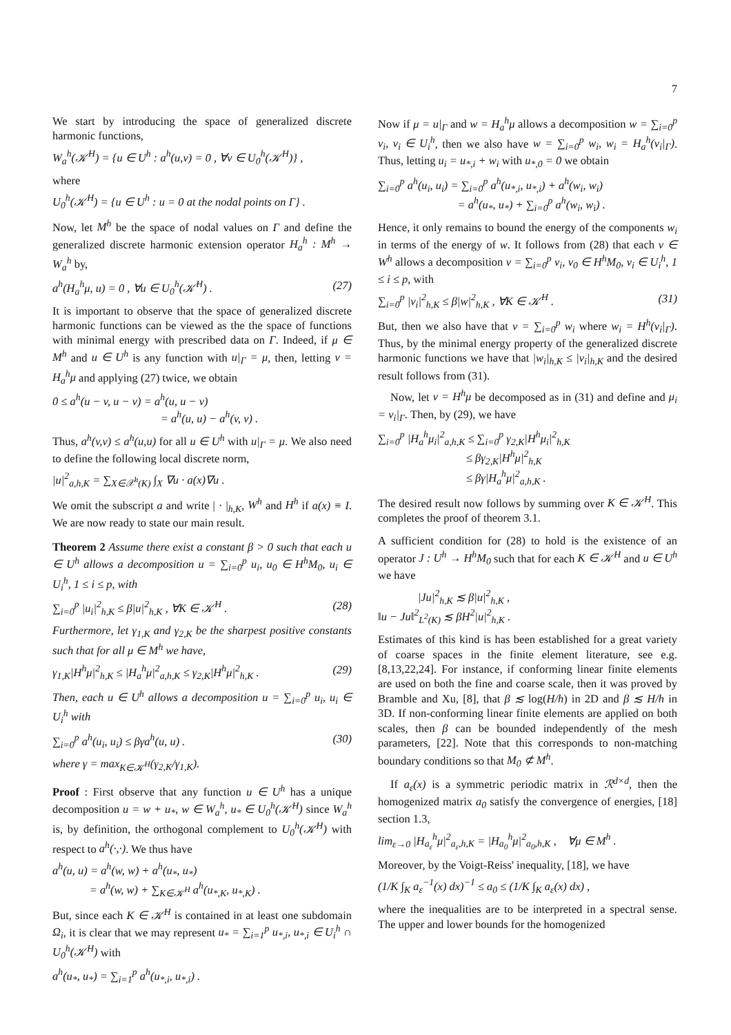7
We start by introducing the space of generalized discrete harmonic functions,
W<sub>a</sub><sup>h</sup>(𝒦<sup>H</sup>) = {u ∈ U<sup>h</sup> : a<sup>h</sup>(u,v) = 0 , ∀v ∈ U<sub>0</sub><sup>h</sup>(𝒦<sup>H</sup>)} ,
where
U<sub>0</sub><sup>h</sup>(𝒦<sup>H</sup>) = {u ∈ U<sup>h</sup> : u = 0 at the nodal points on Γ} .
Now, let M<sup>h</sup> be the space of nodal values on Γ and define the generalized discrete harmonic extension operator H<sub>a</sub><sup>h</sup> : M<sup>h</sup> → W<sub>a</sub><sup>h</sup> by,
a<sup>h</sup>(H<sub>a</sub><sup>h</sup>μ, u) = 0 , ∀u ∈ U<sub>0</sub><sup>h</sup>(𝒦<sup>H</sup>) . (27)
It is important to observe that the space of generalized discrete harmonic functions can be viewed as the the space of functions with minimal energy with prescribed data on Γ. Indeed, if μ ∈ M<sup>h</sup> and u ∈ U<sup>h</sup> is any function with u|<sub>Γ</sub> = μ, then, letting v = H<sub>a</sub><sup>h</sup>μ and applying (27) twice, we obtain
0 ≤ a<sup>h</sup>(u − v, u − v) = a<sup>h</sup>(u, u − v)
= a<sup>h</sup>(u, u) − a<sup>h</sup>(v, v) .
Thus, a<sup>h</sup>(v,v) ≤ a<sup>h</sup>(u,u) for all u ∈ U<sup>h</sup> with u|<sub>Γ</sub> = μ. We also need to define the following local discrete norm,
|u|<sup>2</sup><sub>a,h,K</sub> = ∑<sub>X∈𝒳<sup>h</sup>(K)</sub> ∫<sub>X</sub> ∇u · a(x)∇u .
We omit the subscript a and write | · |<sub>h,K</sub>, W<sup>h</sup> and H<sup>h</sup> if a(x) ≡ I. We are now ready to state our main result.
Theorem 2 Assume there exist a constant β > 0 such that each u ∈ U<sup>h</sup> allows a decomposition u = ∑<sub>i=0</sub><sup>p</sup> u<sub>i</sub>, u<sub>0</sub> ∈ H<sup>h</sup>M<sub>0</sub>, u<sub>i</sub> ∈ U<sub>i</sub><sup>h</sup>, 1 ≤ i ≤ p, with
∑<sub>i=0</sub><sup>p</sup> |u<sub>i</sub>|<sup>2</sup><sub>h,K</sub> ≤ β|u|<sup>2</sup><sub>h,K</sub> , ∀K ∈ 𝒦<sup>H</sup> . (28)
Furthermore, let γ<sub>1,K</sub> and γ<sub>2,K</sub> be the sharpest positive constants such that for all μ ∈ M<sup>h</sup> we have,
γ<sub>1,K</sub>|H<sup>h</sup>μ|<sup>2</sup><sub>h,K</sub> ≤ |H<sub>a</sub><sup>h</sup>μ|<sup>2</sup><sub>a,h,K</sub> ≤ γ<sub>2,K</sub>|H<sup>h</sup>μ|<sup>2</sup><sub>h,K</sub> . (29)
Then, each u ∈ U<sup>h</sup> allows a decomposition u = ∑<sub>i=0</sub><sup>p</sup> u<sub>i</sub>, u<sub>i</sub> ∈ U<sub>i</sub><sup>h</sup> with
∑<sub>i=0</sub><sup>p</sup> a<sup>h</sup>(u<sub>i</sub>, u<sub>i</sub>) ≤ βγa<sup>h</sup>(u, u) . (30)
where γ = max<sub>K∈𝒦<sup>H</sup></sub>(γ<sub>2,K</sub>/γ<sub>1,K</sub>).
Proof : First observe that any function u ∈ U<sup>h</sup> has a unique decomposition u = w + u<sub>*</sub>, w ∈ W<sub>a</sub><sup>h</sup>, u<sub>*</sub> ∈ U<sub>0</sub><sup>h</sup>(𝒦<sup>H</sup>) since W<sub>a</sub><sup>h</sup> is, by definition, the orthogonal complement to U<sub>0</sub><sup>h</sup>(𝒦<sup>H</sup>) with respect to a<sup>h</sup>(·,·). We thus have
a<sup>h</sup>(u, u) = a<sup>h</sup>(w, w) + a<sup>h</sup>(u<sub>*</sub>, u<sub>*</sub>)
= a<sup>h</sup>(w, w) + ∑<sub>K∈𝒦<sup>H</sup></sub> a<sup>h</sup>(u<sub>*,K</sub>, u<sub>*,K</sub>) .
But, since each K ∈ 𝒦<sup>H</sup> is contained in at least one subdomain Ω<sub>i</sub>, it is clear that we may represent u<sub>*</sub> = ∑<sub>i=1</sub><sup>p</sup> u<sub>*,i</sub>, u<sub>*,i</sub> ∈ U<sub>i</sub><sup>h</sup> ∩ U<sub>0</sub><sup>h</sup>(𝒦<sup>H</sup>) with
a<sup>h</sup>(u<sub>*</sub>, u<sub>*</sub>) = ∑<sub>i=1</sub><sup>p</sup> a<sup>h</sup>(u<sub>*,i</sub>, u<sub>*,i</sub>) .
Now if μ = u|<sub>Γ</sub> and w = H<sub>a</sub><sup>h</sup>μ allows a decomposition w = ∑<sub>i=0</sub><sup>p</sup> v<sub>i</sub>, v<sub>i</sub> ∈ U<sub>i</sub><sup>h</sup>, then we also have w = ∑<sub>i=0</sub><sup>p</sup> w<sub>i</sub>, w<sub>i</sub> = H<sub>a</sub><sup>h</sup>(v<sub>i</sub>|<sub>Γ</sub>). Thus, letting u<sub>i</sub> = u<sub>*,i</sub> + w<sub>i</sub> with u<sub>*,0</sub> = 0 we obtain
∑<sub>i=0</sub><sup>p</sup> a<sup>h</sup>(u<sub>i</sub>, u<sub>i</sub>) = ∑<sub>i=0</sub><sup>p</sup> a<sup>h</sup>(u<sub>*,i</sub>, u<sub>*,i</sub>) + a<sup>h</sup>(w<sub>i</sub>, w<sub>i</sub>)
= a<sup>h</sup>(u<sub>*</sub>, u<sub>*</sub>) + ∑<sub>i=0</sub><sup>p</sup> a<sup>h</sup>(w<sub>i</sub>, w<sub>i</sub>) .
Hence, it only remains to bound the energy of the components w<sub>i</sub> in terms of the energy of w. It follows from (28) that each v ∈ W<sup>h</sup> allows a decomposition v = ∑<sub>i=0</sub><sup>p</sup> v<sub>i</sub>, v<sub>0</sub> ∈ H<sup>h</sup>M<sub>0</sub>, v<sub>i</sub> ∈ U<sub>i</sub><sup>h</sup>, 1 ≤ i ≤ p, with
∑<sub>i=0</sub><sup>p</sup> |v<sub>i</sub>|<sup>2</sup><sub>h,K</sub> ≤ β|w|<sup>2</sup><sub>h,K</sub> , ∀K ∈ 𝒦<sup>H</sup> . (31)
But, then we also have that v = ∑<sub>i=0</sub><sup>p</sup> w<sub>i</sub> where w<sub>i</sub> = H<sup>h</sup>(v<sub>i</sub>|<sub>Γ</sub>). Thus, by the minimal energy property of the generalized discrete harmonic functions we have that |w<sub>i</sub>|<sub>h,K</sub> ≤ |v<sub>i</sub>|<sub>h,K</sub> and the desired result follows from (31).
Now, let v = H<sup>h</sup>μ be decomposed as in (31) and define and μ<sub>i</sub> = v<sub>i</sub>|<sub>Γ</sub>. Then, by (29), we have
∑<sub>i=0</sub><sup>p</sup> |H<sub>a</sub><sup>h</sup>μ<sub>i</sub>|<sup>2</sup><sub>a,h,K</sub> ≤ ∑<sub>i=0</sub><sup>p</sup> γ<sub>2,K</sub>|H<sup>h</sup>μ<sub>i</sub>|<sup>2</sup><sub>h,K</sub>
≤ βγ<sub>2,K</sub>|H<sup>h</sup>μ|<sup>2</sup><sub>h,K</sub>
≤ βγ|H<sub>a</sub><sup>h</sup>μ|<sup>2</sup><sub>a,h,K</sub> .
The desired result now follows by summing over K ∈ 𝒦<sup>H</sup>. This completes the proof of theorem 3.1.
A sufficient condition for (28) to hold is the existence of an operator J : U<sup>h</sup> → H<sup>h</sup>M<sub>0</sub> such that for each K ∈ 𝒦<sup>H</sup> and u ∈ U<sup>h</sup> we have
|Ju|<sup>2</sup><sub>h,K</sub> ≲ β|u|<sup>2</sup><sub>h,K</sub> ,
‖u − Ju‖<sup>2</sup><sub>L<sup>2</sup>(K)</sub> ≲ βH<sup>2</sup>|u|<sup>2</sup><sub>h,K</sub> .
Estimates of this kind is has been established for a great variety of coarse spaces in the finite element literature, see e.g. [8,13,22,24]. For instance, if conforming linear finite elements are used on both the fine and coarse scale, then it was proved by Bramble and Xu, [8], that β ≲ log(H/h) in 2D and β ≲ H/h in 3D. If non-conforming linear finite elements are applied on both scales, then β can be bounded independently of the mesh parameters, [22]. Note that this corresponds to non-matching boundary conditions so that M<sub>0</sub> ⊄ M<sup>h</sup>.
If a<sub>ε</sub>(x) is a symmetric periodic matrix in ℛ<sup>d×d</sup>, then the homogenized matrix a<sub>0</sub> satisfy the convergence of energies, [18] section 1.3,
lim<sub>ε→0</sub> |H<sub>a<sub>ε</sub></sub><sup>h</sup>μ|<sup>2</sup><sub>a<sub>ε</sub>,h,K</sub> = |H<sub>a<sub>0</sub></sub><sup>h</sup>μ|<sup>2</sup><sub>a<sub>0</sub>,h,K</sub> , ∀μ ∈ M<sup>h</sup> .
Moreover, by the Voigt-Reiss' inequality, [18], we have
(1/K ∫<sub>K</sub> a<sub>ε</sub><sup>−1</sup>(x) dx)<sup>−1</sup> ≤ a<sub>0</sub> ≤ (1/K ∫<sub>K</sub> a<sub>ε</sub>(x) dx) ,
where the inequalities are to be interpreted in a spectral sense. The upper and lower bounds for the homogenized